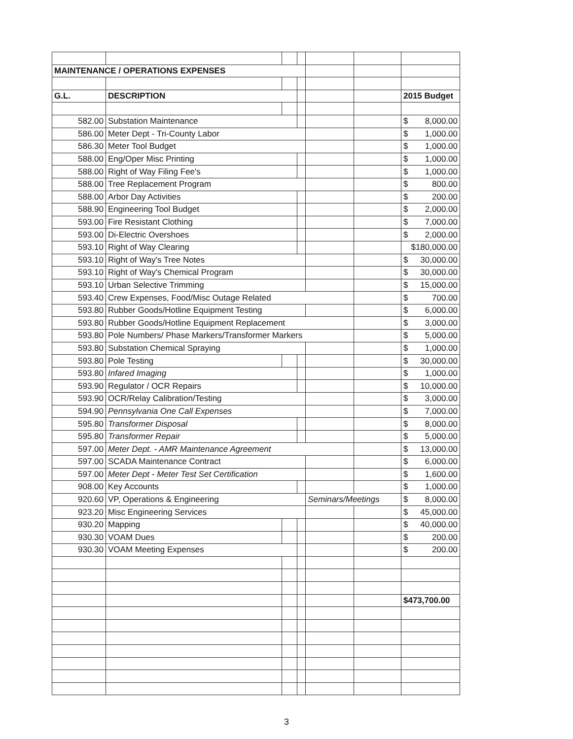| MAINTENANCE / OPERATIONS EXPENSES | | | | | | |
| G.L. | DESCRIPTION | | | | | 2015 Budget |
| 582.00 | Substation Maintenance | | | | | $ 8,000.00 |
| 586.00 | Meter Dept - Tri-County Labor | | | | | $ 1,000.00 |
| 586.30 | Meter Tool Budget | | | | | $ 1,000.00 |
| 588.00 | Eng/Oper Misc Printing | | | | | $ 1,000.00 |
| 588.00 | Right of Way Filing Fee's | | | | | $ 1,000.00 |
| 588.00 | Tree Replacement Program | | | | | $ 800.00 |
| 588.00 | Arbor Day Activities | | | | | $ 200.00 |
| 588.90 | Engineering Tool Budget | | | | | $ 2,000.00 |
| 593.00 | Fire Resistant Clothing | | | | | $ 7,000.00 |
| 593.00 | Di-Electric Overshoes | | | | | $ 2,000.00 |
| 593.10 | Right of Way Clearing | | | | | $180,000.00 |
| 593.10 | Right of Way's Tree Notes | | | | | $ 30,000.00 |
| 593.10 | Right of Way's Chemical Program | | | | | $ 30,000.00 |
| 593.10 | Urban Selective Trimming | | | | | $ 15,000.00 |
| 593.40 | Crew Expenses, Food/Misc Outage Related | | | | | $ 700.00 |
| 593.80 | Rubber Goods/Hotline Equipment Testing | | | | | $ 6,000.00 |
| 593.80 | Rubber Goods/Hotline Equipment Replacement | | | | | $ 3,000.00 |
| 593.80 | Pole Numbers/ Phase Markers/Transformer Markers | | | | | $ 5,000.00 |
| 593.80 | Substation Chemical Spraying | | | | | $ 1,000.00 |
| 593.80 | Pole Testing | | | | | $ 30,000.00 |
| 593.80 | Infared Imaging | | | | | $ 1,000.00 |
| 593.90 | Regulator / OCR Repairs | | | | | $ 10,000.00 |
| 593.90 | OCR/Relay Calibration/Testing | | | | | $ 3,000.00 |
| 594.90 | Pennsylvania One Call Expenses | | | | | $ 7,000.00 |
| 595.80 | Transformer Disposal | | | | | $ 8,000.00 |
| 595.80 | Transformer Repair | | | | | $ 5,000.00 |
| 597.00 | Meter Dept. - AMR Maintenance Agreement | | | | | $ 13,000.00 |
| 597.00 | SCADA Maintenance Contract | | | | | $ 6,000.00 |
| 597.00 | Meter Dept - Meter Test Set Certification | | | | | $ 1,600.00 |
| 908.00 | Key Accounts | | | | | $ 1,000.00 |
| 920.60 | VP, Operations & Engineering | | | Seminars/Meetings | | $ 8,000.00 |
| 923.20 | Misc Engineering Services | | | | | $ 45,000.00 |
| 930.20 | Mapping | | | | | $ 40,000.00 |
| 930.30 | VOAM Dues | | | | | $ 200.00 |
| 930.30 | VOAM Meeting Expenses | | | | | $ 200.00 |
| | | | | | | $473,700.00 |
3